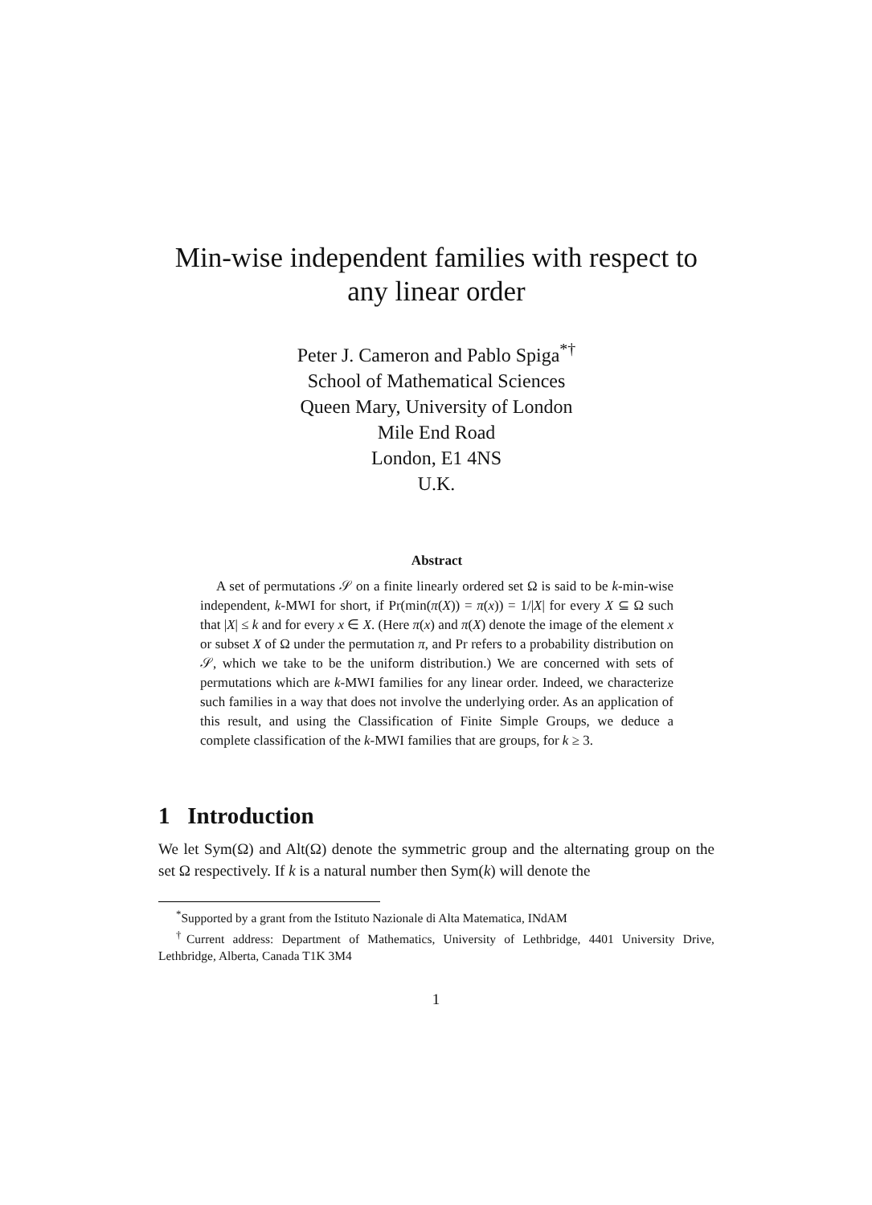Min-wise independent families with respect to
any linear order
Peter J. Cameron and Pablo Spiga<sup>*†</sup>
School of Mathematical Sciences
Queen Mary, University of London
Mile End Road
London, E1 4NS
U.K.
Abstract
A set of permutations 𝒮 on a finite linearly ordered set Ω is said to be k-min-wise independent, k-MWI for short, if Pr(min(π(X)) = π(x)) = 1/|X| for every X ⊆ Ω such that |X| ≤ k and for every x ∈ X. (Here π(x) and π(X) denote the image of the element x or subset X of Ω under the permutation π, and Pr refers to a probability distribution on 𝒮, which we take to be the uniform distribution.) We are concerned with sets of permutations which are k-MWI families for any linear order. Indeed, we characterize such families in a way that does not involve the underlying order. As an application of this result, and using the Classification of Finite Simple Groups, we deduce a complete classification of the k-MWI families that are groups, for k ≥ 3.
1 Introduction
We let Sym(Ω) and Alt(Ω) denote the symmetric group and the alternating group on the set Ω respectively. If k is a natural number then Sym(k) will denote the
<sup>*</sup> Supported by a grant from the Istituto Nazionale di Alta Matematica, INdAM
<sup>†</sup> Current address: Department of Mathematics, University of Lethbridge, 4401 University Drive, Lethbridge, Alberta, Canada T1K 3M4
1